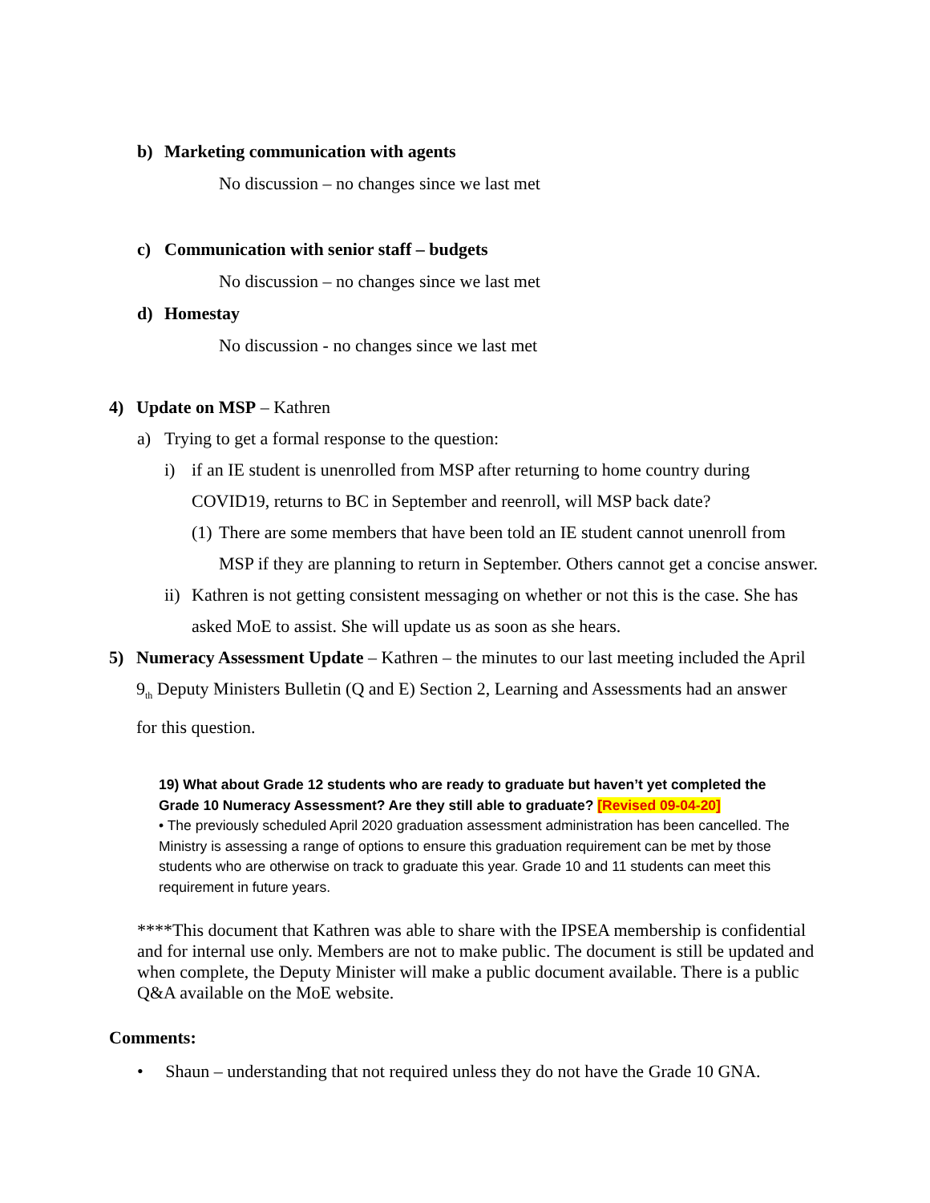b) Marketing communication with agents
No discussion – no changes since we last met
c) Communication with senior staff – budgets
No discussion – no changes since we last met
d) Homestay
No discussion - no changes since we last met
4) Update on MSP – Kathren
a) Trying to get a formal response to the question:
i) if an IE student is unenrolled from MSP after returning to home country during COVID19, returns to BC in September and reenroll, will MSP back date?
(1) There are some members that have been told an IE student cannot unenroll from MSP if they are planning to return in September. Others cannot get a concise answer.
ii) Kathren is not getting consistent messaging on whether or not this is the case. She has asked MoE to assist. She will update us as soon as she hears.
5) Numeracy Assessment Update – Kathren – the minutes to our last meeting included the April 9<sub>th</sub> Deputy Ministers Bulletin (Q and E) Section 2, Learning and Assessments had an answer for this question.
19) What about Grade 12 students who are ready to graduate but haven’t yet completed the Grade 10 Numeracy Assessment? Are they still able to graduate? [Revised 09-04-20]
• The previously scheduled April 2020 graduation assessment administration has been cancelled. The Ministry is assessing a range of options to ensure this graduation requirement can be met by those students who are otherwise on track to graduate this year. Grade 10 and 11 students can meet this requirement in future years.
****This document that Kathren was able to share with the IPSEA membership is confidential and for internal use only. Members are not to make public. The document is still be updated and when complete, the Deputy Minister will make a public document available. There is a public Q&A available on the MoE website.
Comments:
• Shaun – understanding that not required unless they do not have the Grade 10 GNA.